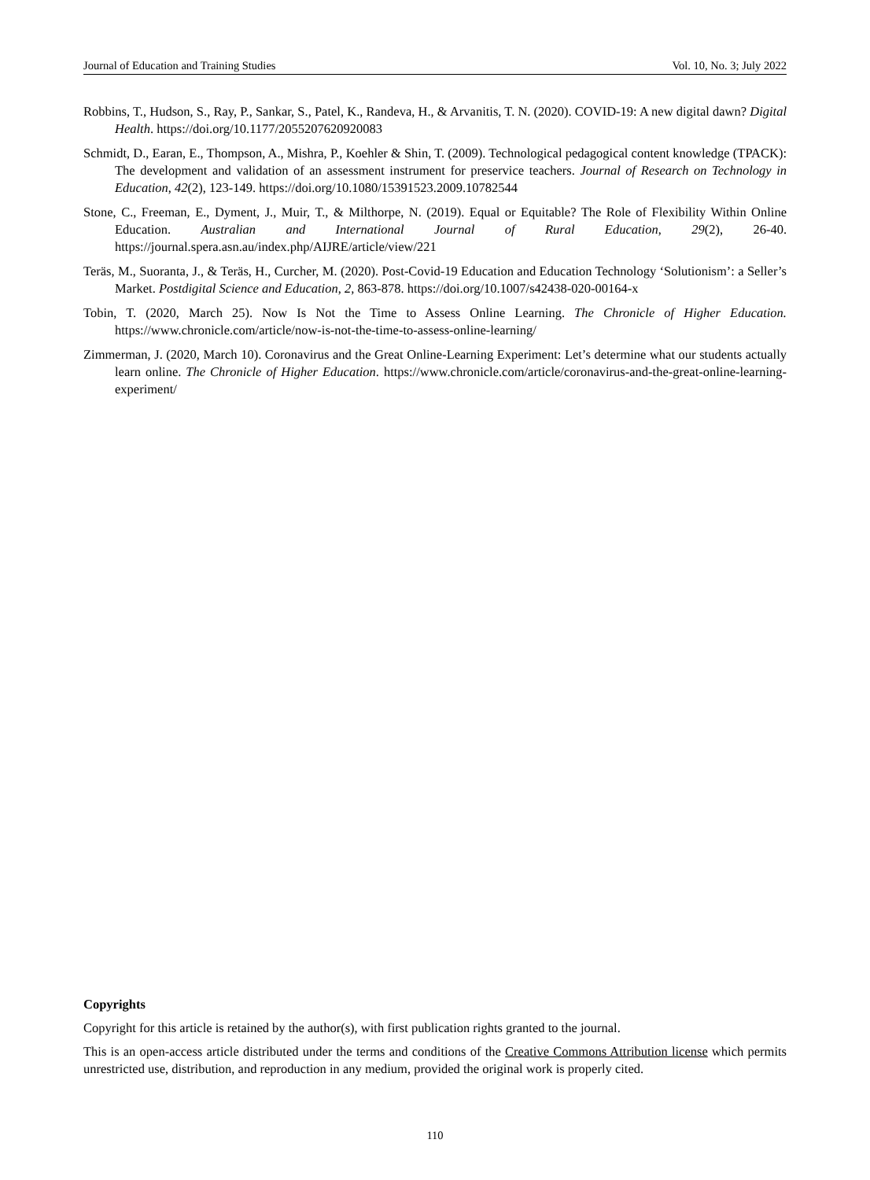Journal of Education and Training Studies Vol. 10, No. 3; July 2022
Robbins, T., Hudson, S., Ray, P., Sankar, S., Patel, K., Randeva, H., & Arvanitis, T. N. (2020). COVID-19: A new digital dawn? Digital Health. https://doi.org/10.1177/2055207620920083
Schmidt, D., Earan, E., Thompson, A., Mishra, P., Koehler & Shin, T. (2009). Technological pedagogical content knowledge (TPACK): The development and validation of an assessment instrument for preservice teachers. Journal of Research on Technology in Education, 42(2), 123-149. https://doi.org/10.1080/15391523.2009.10782544
Stone, C., Freeman, E., Dyment, J., Muir, T., & Milthorpe, N. (2019). Equal or Equitable? The Role of Flexibility Within Online Education. Australian and International Journal of Rural Education, 29(2), 26-40. https://journal.spera.asn.au/index.php/AIJRE/article/view/221
Teräs, M., Suoranta, J., & Teräs, H., Curcher, M. (2020). Post-Covid-19 Education and Education Technology ‘Solutionism’: a Seller’s Market. Postdigital Science and Education, 2, 863-878. https://doi.org/10.1007/s42438-020-00164-x
Tobin, T. (2020, March 25). Now Is Not the Time to Assess Online Learning. The Chronicle of Higher Education. https://www.chronicle.com/article/now-is-not-the-time-to-assess-online-learning/
Zimmerman, J. (2020, March 10). Coronavirus and the Great Online-Learning Experiment: Let’s determine what our students actually learn online. The Chronicle of Higher Education. https://www.chronicle.com/article/coronavirus-and-the-great-online-learning-experiment/
Copyrights
Copyright for this article is retained by the author(s), with first publication rights granted to the journal.
This is an open-access article distributed under the terms and conditions of the Creative Commons Attribution license which permits unrestricted use, distribution, and reproduction in any medium, provided the original work is properly cited.
110